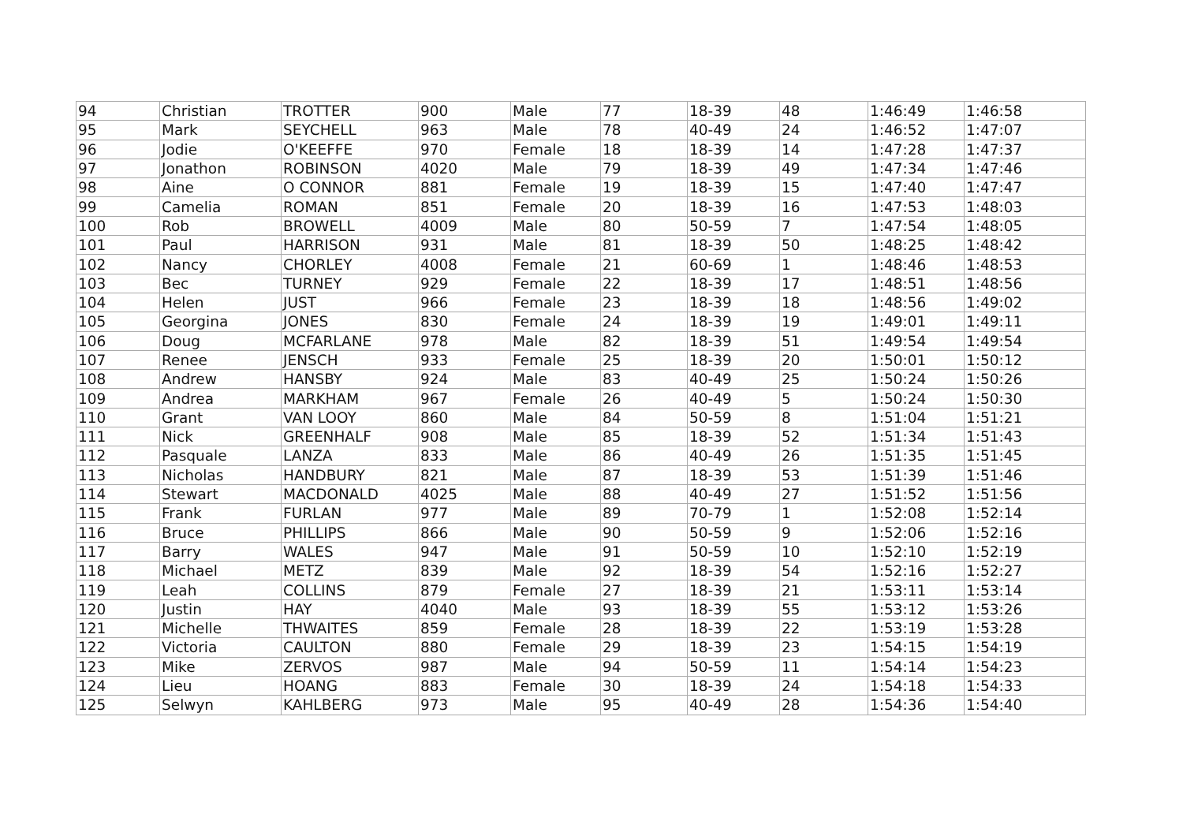| 94 | Christian | TROTTER | 900 | Male | 77 | 18-39 | 48 | 1:46:49 | 1:46:58 |
| 95 | Mark | SEYCHELL | 963 | Male | 78 | 40-49 | 24 | 1:46:52 | 1:47:07 |
| 96 | Jodie | O'KEEFFE | 970 | Female | 18 | 18-39 | 14 | 1:47:28 | 1:47:37 |
| 97 | Jonathon | ROBINSON | 4020 | Male | 79 | 18-39 | 49 | 1:47:34 | 1:47:46 |
| 98 | Aine | O CONNOR | 881 | Female | 19 | 18-39 | 15 | 1:47:40 | 1:47:47 |
| 99 | Camelia | ROMAN | 851 | Female | 20 | 18-39 | 16 | 1:47:53 | 1:48:03 |
| 100 | Rob | BROWELL | 4009 | Male | 80 | 50-59 | 7 | 1:47:54 | 1:48:05 |
| 101 | Paul | HARRISON | 931 | Male | 81 | 18-39 | 50 | 1:48:25 | 1:48:42 |
| 102 | Nancy | CHORLEY | 4008 | Female | 21 | 60-69 | 1 | 1:48:46 | 1:48:53 |
| 103 | Bec | TURNEY | 929 | Female | 22 | 18-39 | 17 | 1:48:51 | 1:48:56 |
| 104 | Helen | JUST | 966 | Female | 23 | 18-39 | 18 | 1:48:56 | 1:49:02 |
| 105 | Georgina | JONES | 830 | Female | 24 | 18-39 | 19 | 1:49:01 | 1:49:11 |
| 106 | Doug | MCFARLANE | 978 | Male | 82 | 18-39 | 51 | 1:49:54 | 1:49:54 |
| 107 | Renee | JENSCH | 933 | Female | 25 | 18-39 | 20 | 1:50:01 | 1:50:12 |
| 108 | Andrew | HANSBY | 924 | Male | 83 | 40-49 | 25 | 1:50:24 | 1:50:26 |
| 109 | Andrea | MARKHAM | 967 | Female | 26 | 40-49 | 5 | 1:50:24 | 1:50:30 |
| 110 | Grant | VAN LOOY | 860 | Male | 84 | 50-59 | 8 | 1:51:04 | 1:51:21 |
| 111 | Nick | GREENHALF | 908 | Male | 85 | 18-39 | 52 | 1:51:34 | 1:51:43 |
| 112 | Pasquale | LANZA | 833 | Male | 86 | 40-49 | 26 | 1:51:35 | 1:51:45 |
| 113 | Nicholas | HANDBURY | 821 | Male | 87 | 18-39 | 53 | 1:51:39 | 1:51:46 |
| 114 | Stewart | MACDONALD | 4025 | Male | 88 | 40-49 | 27 | 1:51:52 | 1:51:56 |
| 115 | Frank | FURLAN | 977 | Male | 89 | 70-79 | 1 | 1:52:08 | 1:52:14 |
| 116 | Bruce | PHILLIPS | 866 | Male | 90 | 50-59 | 9 | 1:52:06 | 1:52:16 |
| 117 | Barry | WALES | 947 | Male | 91 | 50-59 | 10 | 1:52:10 | 1:52:19 |
| 118 | Michael | METZ | 839 | Male | 92 | 18-39 | 54 | 1:52:16 | 1:52:27 |
| 119 | Leah | COLLINS | 879 | Female | 27 | 18-39 | 21 | 1:53:11 | 1:53:14 |
| 120 | Justin | HAY | 4040 | Male | 93 | 18-39 | 55 | 1:53:12 | 1:53:26 |
| 121 | Michelle | THWAITES | 859 | Female | 28 | 18-39 | 22 | 1:53:19 | 1:53:28 |
| 122 | Victoria | CAULTON | 880 | Female | 29 | 18-39 | 23 | 1:54:15 | 1:54:19 |
| 123 | Mike | ZERVOS | 987 | Male | 94 | 50-59 | 11 | 1:54:14 | 1:54:23 |
| 124 | Lieu | HOANG | 883 | Female | 30 | 18-39 | 24 | 1:54:18 | 1:54:33 |
| 125 | Selwyn | KAHLBERG | 973 | Male | 95 | 40-49 | 28 | 1:54:36 | 1:54:40 |